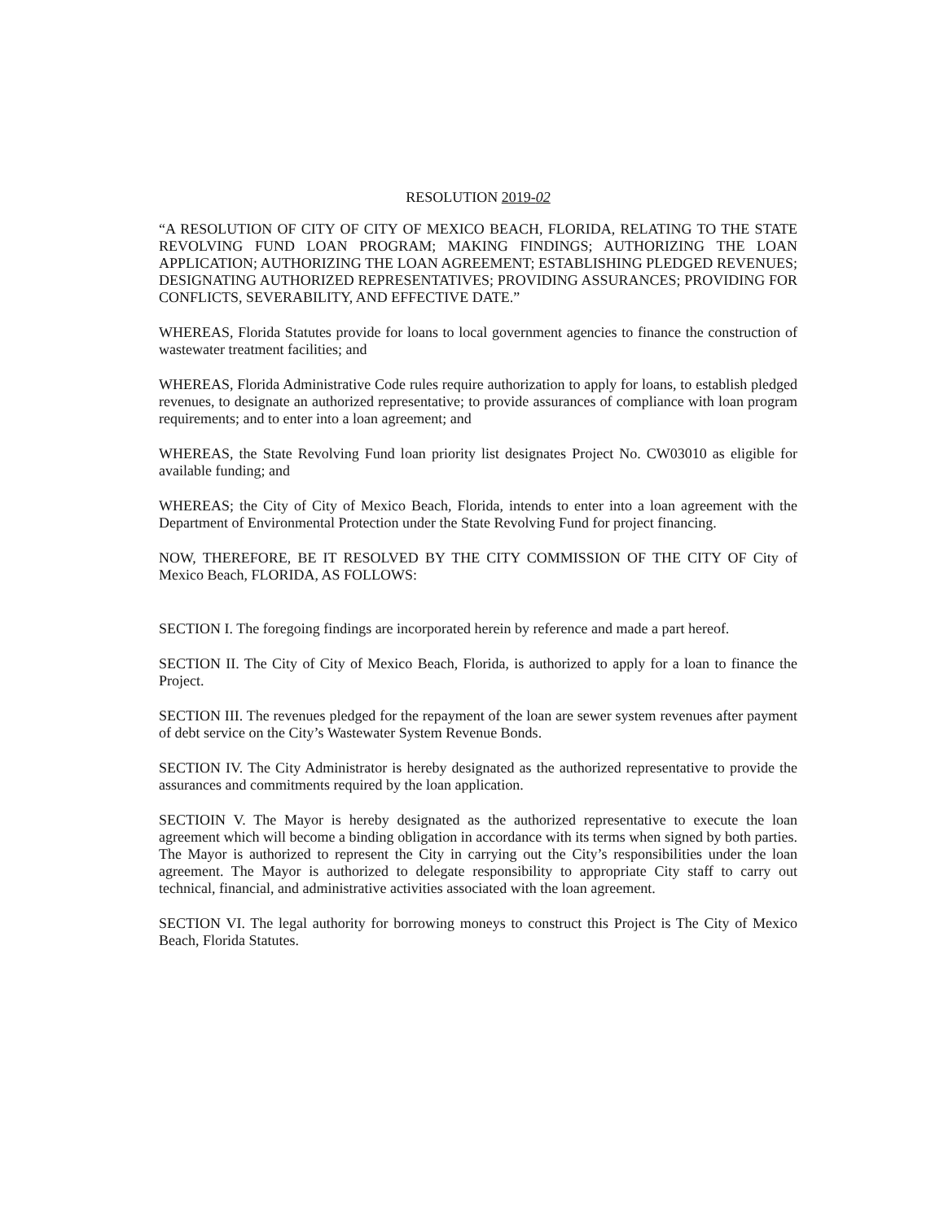RESOLUTION 2019-02
“A RESOLUTION OF CITY OF CITY OF MEXICO BEACH, FLORIDA, RELATING TO THE STATE REVOLVING FUND LOAN PROGRAM; MAKING FINDINGS; AUTHORIZING THE LOAN APPLICATION; AUTHORIZING THE LOAN AGREEMENT; ESTABLISHING PLEDGED REVENUES; DESIGNATING AUTHORIZED REPRESENTATIVES; PROVIDING ASSURANCES; PROVIDING FOR CONFLICTS, SEVERABILITY, AND EFFECTIVE DATE.”
WHEREAS, Florida Statutes provide for loans to local government agencies to finance the construction of wastewater treatment facilities; and
WHEREAS, Florida Administrative Code rules require authorization to apply for loans, to establish pledged revenues, to designate an authorized representative; to provide assurances of compliance with loan program requirements; and to enter into a loan agreement; and
WHEREAS, the State Revolving Fund loan priority list designates Project No. CW03010 as eligible for available funding; and
WHEREAS; the City of City of Mexico Beach, Florida, intends to enter into a loan agreement with the Department of Environmental Protection under the State Revolving Fund for project financing.
NOW, THEREFORE, BE IT RESOLVED BY THE CITY COMMISSION OF THE CITY OF City of Mexico Beach, FLORIDA, AS FOLLOWS:
SECTION I. The foregoing findings are incorporated herein by reference and made a part hereof.
SECTION II. The City of City of Mexico Beach, Florida, is authorized to apply for a loan to finance the Project.
SECTION III. The revenues pledged for the repayment of the loan are sewer system revenues after payment of debt service on the City’s Wastewater System Revenue Bonds.
SECTION IV. The City Administrator is hereby designated as the authorized representative to provide the assurances and commitments required by the loan application.
SECTIOIN V. The Mayor is hereby designated as the authorized representative to execute the loan agreement which will become a binding obligation in accordance with its terms when signed by both parties. The Mayor is authorized to represent the City in carrying out the City’s responsibilities under the loan agreement. The Mayor is authorized to delegate responsibility to appropriate City staff to carry out technical, financial, and administrative activities associated with the loan agreement.
SECTION VI. The legal authority for borrowing moneys to construct this Project is The City of Mexico Beach, Florida Statutes.